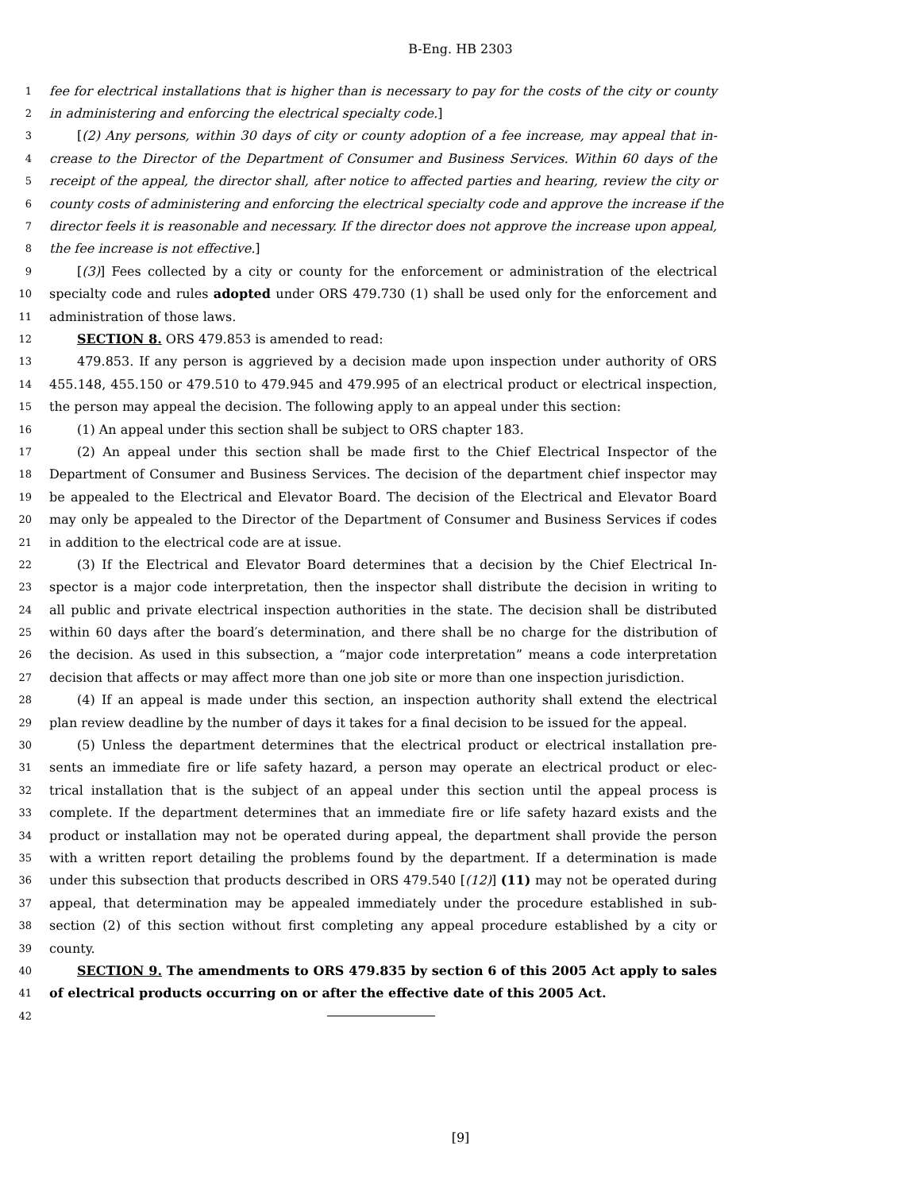B-Eng. HB 2303
1 fee for electrical installations that is higher than is necessary to pay for the costs of the city or county
2 in administering and enforcing the electrical specialty code.]
3 [(2) Any persons, within 30 days of city or county adoption of a fee increase, may appeal that in-
4 crease to the Director of the Department of Consumer and Business Services. Within 60 days of the
5 receipt of the appeal, the director shall, after notice to affected parties and hearing, review the city or
6 county costs of administering and enforcing the electrical specialty code and approve the increase if the
7 director feels it is reasonable and necessary. If the director does not approve the increase upon appeal,
8 the fee increase is not effective.]
9 [(3)] Fees collected by a city or county for the enforcement or administration of the electrical
10 specialty code and rules adopted under ORS 479.730 (1) shall be used only for the enforcement and
11 administration of those laws.
12 SECTION 8. ORS 479.853 is amended to read:
13 479.853. If any person is aggrieved by a decision made upon inspection under authority of ORS
14 455.148, 455.150 or 479.510 to 479.945 and 479.995 of an electrical product or electrical inspection,
15 the person may appeal the decision. The following apply to an appeal under this section:
16 (1) An appeal under this section shall be subject to ORS chapter 183.
17 (2) An appeal under this section shall be made first to the Chief Electrical Inspector of the
18 Department of Consumer and Business Services. The decision of the department chief inspector may
19 be appealed to the Electrical and Elevator Board. The decision of the Electrical and Elevator Board
20 may only be appealed to the Director of the Department of Consumer and Business Services if codes
21 in addition to the electrical code are at issue.
22 (3) If the Electrical and Elevator Board determines that a decision by the Chief Electrical In-
23 spector is a major code interpretation, then the inspector shall distribute the decision in writing to
24 all public and private electrical inspection authorities in the state. The decision shall be distributed
25 within 60 days after the board′s determination, and there shall be no charge for the distribution of
26 the decision. As used in this subsection, a “major code interpretation” means a code interpretation
27 decision that affects or may affect more than one job site or more than one inspection jurisdiction.
28 (4) If an appeal is made under this section, an inspection authority shall extend the electrical
29 plan review deadline by the number of days it takes for a final decision to be issued for the appeal.
30 (5) Unless the department determines that the electrical product or electrical installation pre-
31 sents an immediate fire or life safety hazard, a person may operate an electrical product or elec-
32 trical installation that is the subject of an appeal under this section until the appeal process is
33 complete. If the department determines that an immediate fire or life safety hazard exists and the
34 product or installation may not be operated during appeal, the department shall provide the person
35 with a written report detailing the problems found by the department. If a determination is made
36 under this subsection that products described in ORS 479.540 [(12)] (11) may not be operated during
37 appeal, that determination may be appealed immediately under the procedure established in sub-
38 section (2) of this section without first completing any appeal procedure established by a city or
39 county.
40 SECTION 9. The amendments to ORS 479.835 by section 6 of this 2005 Act apply to sales
41 of electrical products occurring on or after the effective date of this 2005 Act.
42
[9]